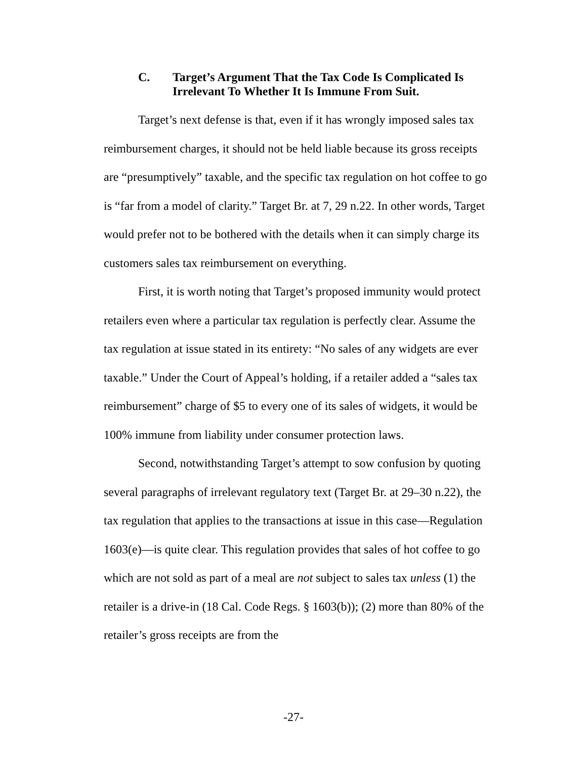C. Target’s Argument That the Tax Code Is Complicated Is Irrelevant To Whether It Is Immune From Suit.
Target’s next defense is that, even if it has wrongly imposed sales tax reimbursement charges, it should not be held liable because its gross receipts are “presumptively” taxable, and the specific tax regulation on hot coffee to go is “far from a model of clarity.” Target Br. at 7, 29 n.22. In other words, Target would prefer not to be bothered with the details when it can simply charge its customers sales tax reimbursement on everything.
First, it is worth noting that Target’s proposed immunity would protect retailers even where a particular tax regulation is perfectly clear. Assume the tax regulation at issue stated in its entirety: “No sales of any widgets are ever taxable.” Under the Court of Appeal’s holding, if a retailer added a “sales tax reimbursement” charge of $5 to every one of its sales of widgets, it would be 100% immune from liability under consumer protection laws.
Second, notwithstanding Target’s attempt to sow confusion by quoting several paragraphs of irrelevant regulatory text (Target Br. at 29–30 n.22), the tax regulation that applies to the transactions at issue in this case—Regulation 1603(e)—is quite clear. This regulation provides that sales of hot coffee to go which are not sold as part of a meal are not subject to sales tax unless (1) the retailer is a drive-in (18 Cal. Code Regs. § 1603(b)); (2) more than 80% of the retailer’s gross receipts are from the
-27-